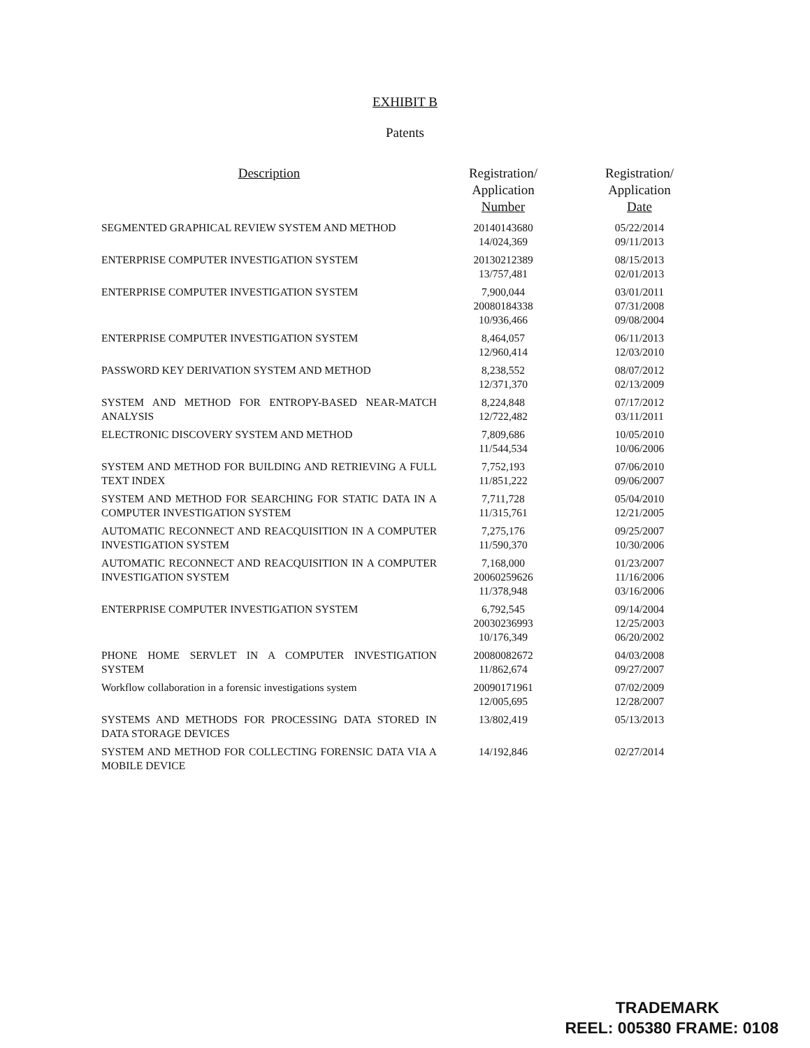EXHIBIT B
Patents
| Description | Registration/ Application Number | Registration/ Application Date |
| --- | --- | --- |
| SEGMENTED GRAPHICAL REVIEW SYSTEM AND METHOD | 20140143680 14/024,369 | 05/22/2014 09/11/2013 |
| ENTERPRISE COMPUTER INVESTIGATION SYSTEM | 20130212389 13/757,481 | 08/15/2013 02/01/2013 |
| ENTERPRISE COMPUTER INVESTIGATION SYSTEM | 7,900,044 20080184338 10/936,466 | 03/01/2011 07/31/2008 09/08/2004 |
| ENTERPRISE COMPUTER INVESTIGATION SYSTEM | 8,464,057 12/960,414 | 06/11/2013 12/03/2010 |
| PASSWORD KEY DERIVATION SYSTEM AND METHOD | 8,238,552 12/371,370 | 08/07/2012 02/13/2009 |
| SYSTEM AND METHOD FOR ENTROPY-BASED NEAR-MATCH ANALYSIS | 8,224,848 12/722,482 | 07/17/2012 03/11/2011 |
| ELECTRONIC DISCOVERY SYSTEM AND METHOD | 7,809,686 11/544,534 | 10/05/2010 10/06/2006 |
| SYSTEM AND METHOD FOR BUILDING AND RETRIEVING A FULL TEXT INDEX | 7,752,193 11/851,222 | 07/06/2010 09/06/2007 |
| SYSTEM AND METHOD FOR SEARCHING FOR STATIC DATA IN A COMPUTER INVESTIGATION SYSTEM | 7,711,728 11/315,761 | 05/04/2010 12/21/2005 |
| AUTOMATIC RECONNECT AND REACQUISITION IN A COMPUTER INVESTIGATION SYSTEM | 7,275,176 11/590,370 | 09/25/2007 10/30/2006 |
| AUTOMATIC RECONNECT AND REACQUISITION IN A COMPUTER INVESTIGATION SYSTEM | 7,168,000 20060259626 11/378,948 | 01/23/2007 11/16/2006 03/16/2006 |
| ENTERPRISE COMPUTER INVESTIGATION SYSTEM | 6,792,545 20030236993 10/176,349 | 09/14/2004 12/25/2003 06/20/2002 |
| PHONE HOME SERVLET IN A COMPUTER INVESTIGATION SYSTEM | 20080082672 11/862,674 | 04/03/2008 09/27/2007 |
| Workflow collaboration in a forensic investigations system | 20090171961 12/005,695 | 07/02/2009 12/28/2007 |
| SYSTEMS AND METHODS FOR PROCESSING DATA STORED IN DATA STORAGE DEVICES | 13/802,419 | 05/13/2013 |
| SYSTEM AND METHOD FOR COLLECTING FORENSIC DATA VIA A MOBILE DEVICE | 14/192,846 | 02/27/2014 |
TRADEMARK
REEL: 005380 FRAME: 0108